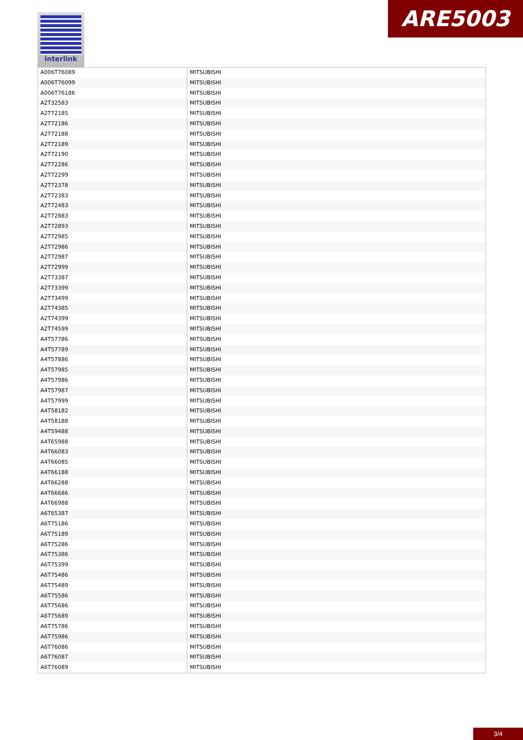interlink ARE5003
| A006T76089 | MITSUBISHI |
| A006T76099 | MITSUBISHI |
| A006T76186 | MITSUBISHI |
| A2T32583 | MITSUBISHI |
| A2T72185 | MITSUBISHI |
| A2T72186 | MITSUBISHI |
| A2T72188 | MITSUBISHI |
| A2T72189 | MITSUBISHI |
| A2T72190 | MITSUBISHI |
| A2T72286 | MITSUBISHI |
| A2T72299 | MITSUBISHI |
| A2T72378 | MITSUBISHI |
| A2T72383 | MITSUBISHI |
| A2T72483 | MITSUBISHI |
| A2T72883 | MITSUBISHI |
| A2T72893 | MITSUBISHI |
| A2T72985 | MITSUBISHI |
| A2T72986 | MITSUBISHI |
| A2T72987 | MITSUBISHI |
| A2T72999 | MITSUBISHI |
| A2T73387 | MITSUBISHI |
| A2T73399 | MITSUBISHI |
| A2T73499 | MITSUBISHI |
| A2T74385 | MITSUBISHI |
| A2T74399 | MITSUBISHI |
| A2T74599 | MITSUBISHI |
| A4T57786 | MITSUBISHI |
| A4T57789 | MITSUBISHI |
| A4T57886 | MITSUBISHI |
| A4T57985 | MITSUBISHI |
| A4T57986 | MITSUBISHI |
| A4T57987 | MITSUBISHI |
| A4T57999 | MITSUBISHI |
| A4T58182 | MITSUBISHI |
| A4T58188 | MITSUBISHI |
| A4T59488 | MITSUBISHI |
| A4T65988 | MITSUBISHI |
| A4T66083 | MITSUBISHI |
| A4T66085 | MITSUBISHI |
| A4T66188 | MITSUBISHI |
| A4T66288 | MITSUBISHI |
| A4T66686 | MITSUBISHI |
| A4T66988 | MITSUBISHI |
| A6T65387 | MITSUBISHI |
| A6T75186 | MITSUBISHI |
| A6T75189 | MITSUBISHI |
| A6T75286 | MITSUBISHI |
| A6T75386 | MITSUBISHI |
| A6T75399 | MITSUBISHI |
| A6T75486 | MITSUBISHI |
| A6T75489 | MITSUBISHI |
| A6T75586 | MITSUBISHI |
| A6T75686 | MITSUBISHI |
| A6T75689 | MITSUBISHI |
| A6T75786 | MITSUBISHI |
| A6T75986 | MITSUBISHI |
| A6T76086 | MITSUBISHI |
| A6T76087 | MITSUBISHI |
| A6T76089 | MITSUBISHI |
3/4